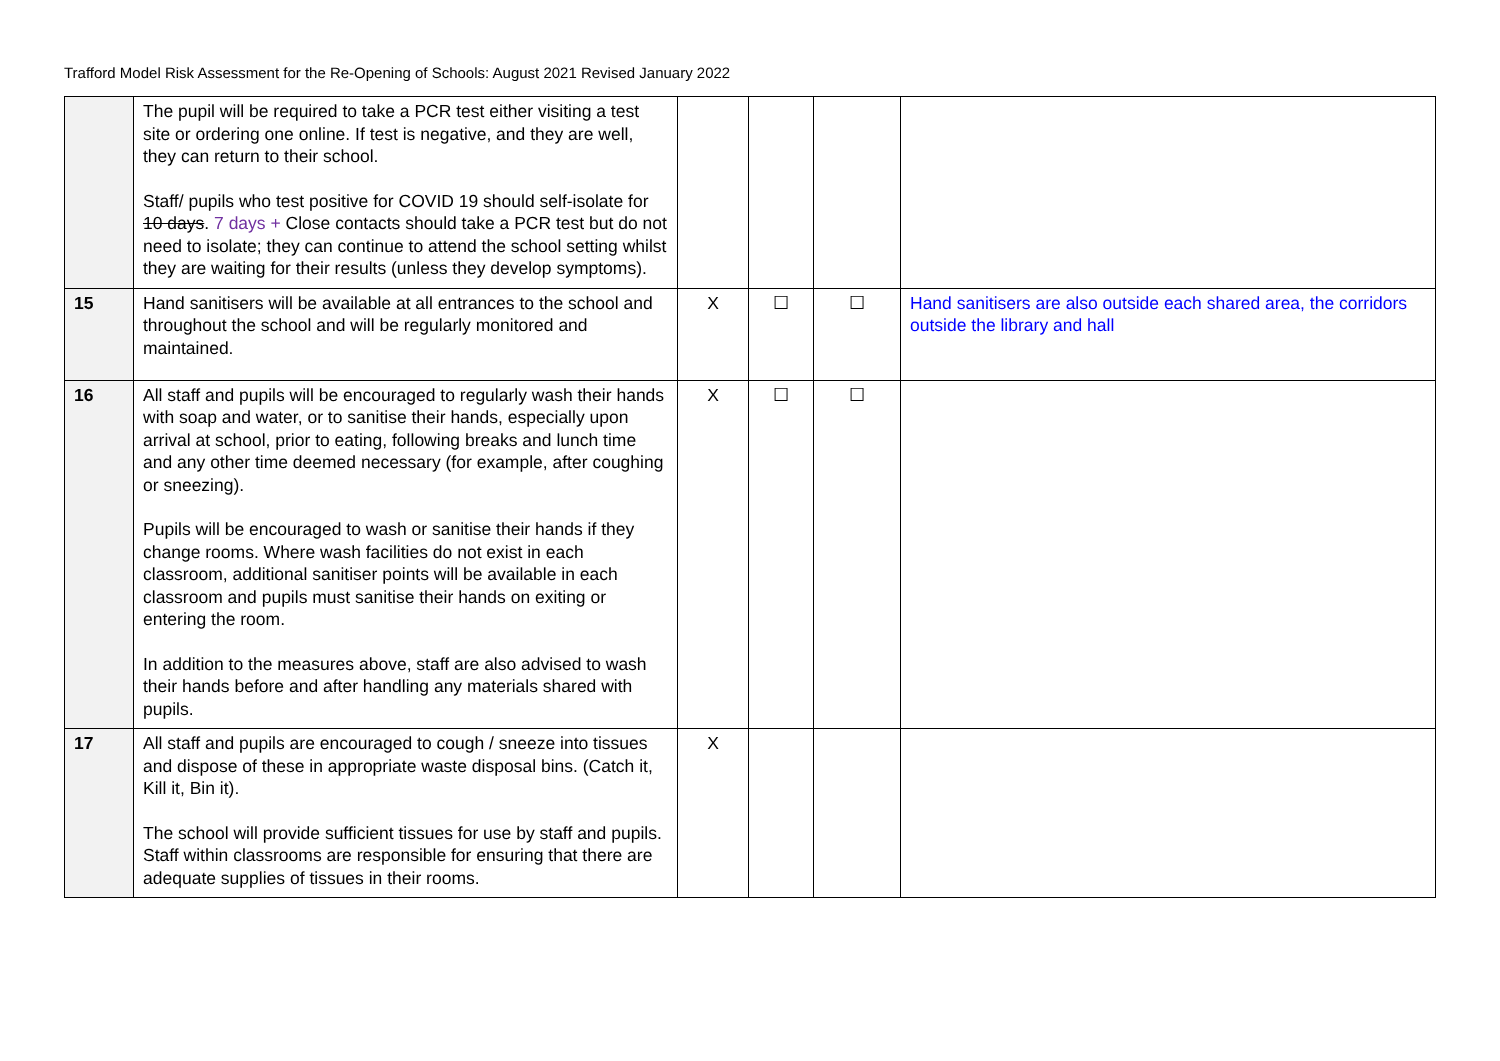Trafford Model Risk Assessment for the Re-Opening of Schools: August 2021 Revised January 2022
| | The pupil will be required to take a PCR test either visiting a test site or ordering one online. If test is negative, and they are well, they can return to their school. Staff/ pupils who test positive for COVID 19 should self-isolate for 10 days . 7 days + Close contacts should take a PCR test but do not need to isolate; they can continue to attend the school setting whilst they are waiting for their results (unless they develop symptoms). | | | | |
| 15 | Hand sanitisers will be available at all entrances to the school and throughout the school and will be regularly monitored and maintained. | X | ☐ | ☐ | Hand sanitisers are also outside each shared area, the corridors outside the library and hall |
| 16 | All staff and pupils will be encouraged to regularly wash their hands with soap and water, or to sanitise their hands, especially upon arrival at school, prior to eating, following breaks and lunch time and any other time deemed necessary (for example, after coughing or sneezing). Pupils will be encouraged to wash or sanitise their hands if they change rooms. Where wash facilities do not exist in each classroom, additional sanitiser points will be available in each classroom and pupils must sanitise their hands on exiting or entering the room. In addition to the measures above, staff are also advised to wash their hands before and after handling any materials shared with pupils. | X | ☐ | ☐ | |
| 17 | All staff and pupils are encouraged to cough / sneeze into tissues and dispose of these in appropriate waste disposal bins. (Catch it, Kill it, Bin it). The school will provide sufficient tissues for use by staff and pupils. Staff within classrooms are responsible for ensuring that there are adequate supplies of tissues in their rooms. | X | | | |